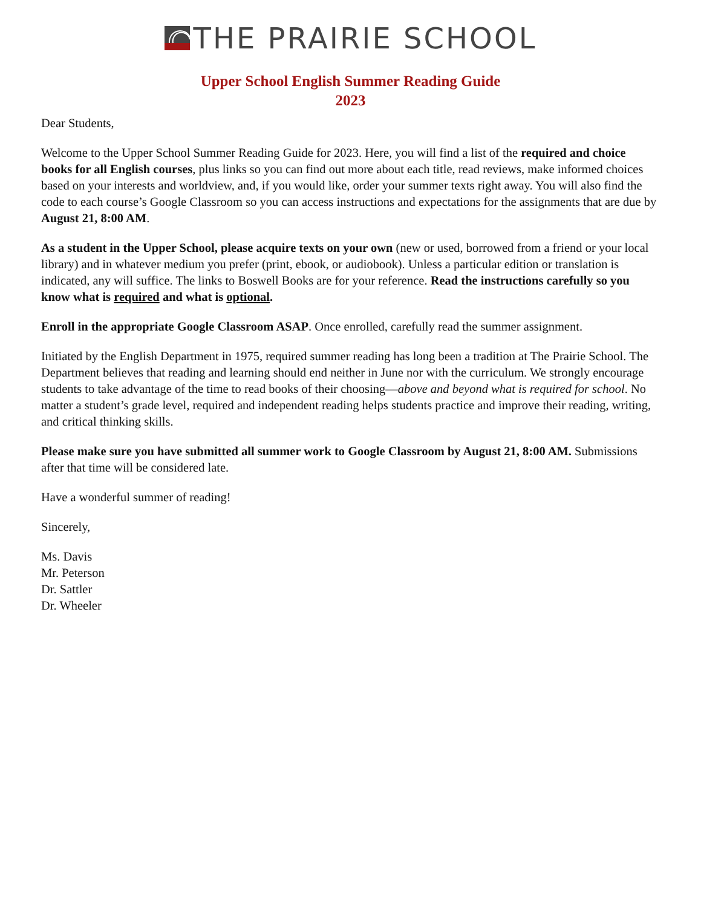THE PRAIRIE SCHOOL
Upper School English Summer Reading Guide
2023
Dear Students,
Welcome to the Upper School Summer Reading Guide for 2023. Here, you will find a list of the required and choice books for all English courses, plus links so you can find out more about each title, read reviews, make informed choices based on your interests and worldview, and, if you would like, order your summer texts right away. You will also find the code to each course’s Google Classroom so you can access instructions and expectations for the assignments that are due by August 21, 8:00 AM.
As a student in the Upper School, please acquire texts on your own (new or used, borrowed from a friend or your local library) and in whatever medium you prefer (print, ebook, or audiobook). Unless a particular edition or translation is indicated, any will suffice. The links to Boswell Books are for your reference. Read the instructions carefully so you know what is required and what is optional.
Enroll in the appropriate Google Classroom ASAP. Once enrolled, carefully read the summer assignment.
Initiated by the English Department in 1975, required summer reading has long been a tradition at The Prairie School. The Department believes that reading and learning should end neither in June nor with the curriculum. We strongly encourage students to take advantage of the time to read books of their choosing—above and beyond what is required for school. No matter a student’s grade level, required and independent reading helps students practice and improve their reading, writing, and critical thinking skills.
Please make sure you have submitted all summer work to Google Classroom by August 21, 8:00 AM. Submissions after that time will be considered late.
Have a wonderful summer of reading!
Sincerely,
Ms. Davis
Mr. Peterson
Dr. Sattler
Dr. Wheeler